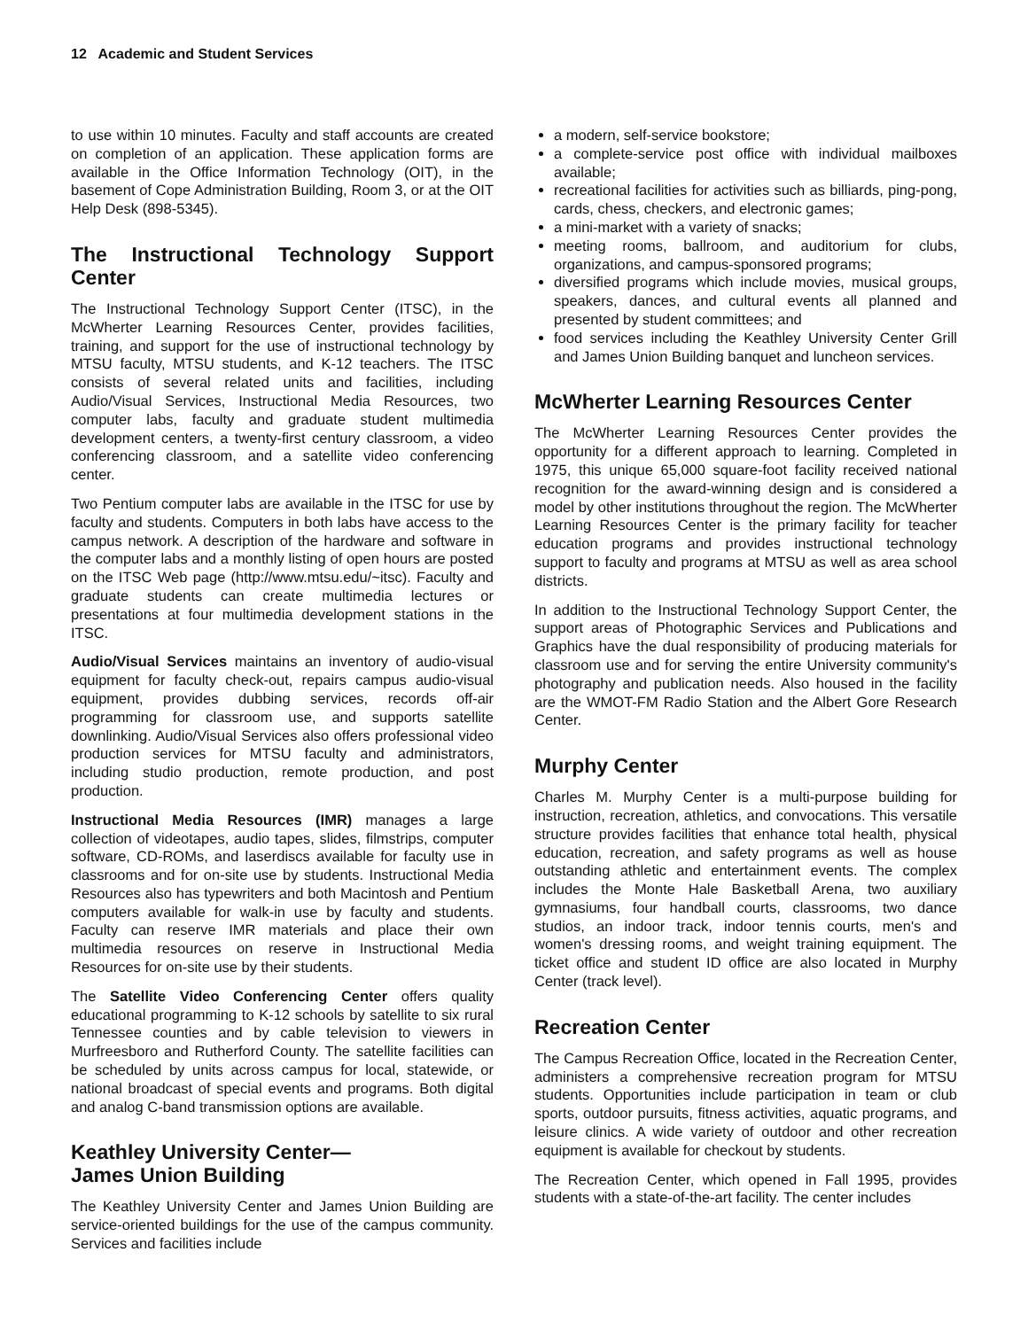12 Academic and Student Services
to use within 10 minutes. Faculty and staff accounts are created on completion of an application. These application forms are available in the Office Information Technology (OIT), in the basement of Cope Administration Building, Room 3, or at the OIT Help Desk (898-5345).
The Instructional Technology Support Center
The Instructional Technology Support Center (ITSC), in the McWherter Learning Resources Center, provides facilities, training, and support for the use of instructional technology by MTSU faculty, MTSU students, and K-12 teachers. The ITSC consists of several related units and facilities, including Audio/Visual Services, Instructional Media Resources, two computer labs, faculty and graduate student multimedia development centers, a twenty-first century classroom, a video conferencing classroom, and a satellite video conferencing center.
Two Pentium computer labs are available in the ITSC for use by faculty and students. Computers in both labs have access to the campus network. A description of the hardware and software in the computer labs and a monthly listing of open hours are posted on the ITSC Web page (http://www.mtsu.edu/~itsc). Faculty and graduate students can create multimedia lectures or presentations at four multimedia development stations in the ITSC.
Audio/Visual Services maintains an inventory of audio-visual equipment for faculty check-out, repairs campus audio-visual equipment, provides dubbing services, records off-air programming for classroom use, and supports satellite downlinking. Audio/Visual Services also offers professional video production services for MTSU faculty and administrators, including studio production, remote production, and post production.
Instructional Media Resources (IMR) manages a large collection of videotapes, audio tapes, slides, filmstrips, computer software, CD-ROMs, and laserdiscs available for faculty use in classrooms and for on-site use by students. Instructional Media Resources also has typewriters and both Macintosh and Pentium computers available for walk-in use by faculty and students. Faculty can reserve IMR materials and place their own multimedia resources on reserve in Instructional Media Resources for on-site use by their students.
The Satellite Video Conferencing Center offers quality educational programming to K-12 schools by satellite to six rural Tennessee counties and by cable television to viewers in Murfreesboro and Rutherford County. The satellite facilities can be scheduled by units across campus for local, statewide, or national broadcast of special events and programs. Both digital and analog C-band transmission options are available.
Keathley University Center—
James Union Building
The Keathley University Center and James Union Building are service-oriented buildings for the use of the campus community. Services and facilities include
a modern, self-service bookstore;
a complete-service post office with individual mailboxes available;
recreational facilities for activities such as billiards, ping-pong, cards, chess, checkers, and electronic games;
a mini-market with a variety of snacks;
meeting rooms, ballroom, and auditorium for clubs, organizations, and campus-sponsored programs;
diversified programs which include movies, musical groups, speakers, dances, and cultural events all planned and presented by student committees; and
food services including the Keathley University Center Grill and James Union Building banquet and luncheon services.
McWherter Learning Resources Center
The McWherter Learning Resources Center provides the opportunity for a different approach to learning. Completed in 1975, this unique 65,000 square-foot facility received national recognition for the award-winning design and is considered a model by other institutions throughout the region. The McWherter Learning Resources Center is the primary facility for teacher education programs and provides instructional technology support to faculty and programs at MTSU as well as area school districts.
In addition to the Instructional Technology Support Center, the support areas of Photographic Services and Publications and Graphics have the dual responsibility of producing materials for classroom use and for serving the entire University community's photography and publication needs. Also housed in the facility are the WMOT-FM Radio Station and the Albert Gore Research Center.
Murphy Center
Charles M. Murphy Center is a multi-purpose building for instruction, recreation, athletics, and convocations. This versatile structure provides facilities that enhance total health, physical education, recreation, and safety programs as well as house outstanding athletic and entertainment events. The complex includes the Monte Hale Basketball Arena, two auxiliary gymnasiums, four handball courts, classrooms, two dance studios, an indoor track, indoor tennis courts, men's and women's dressing rooms, and weight training equipment. The ticket office and student ID office are also located in Murphy Center (track level).
Recreation Center
The Campus Recreation Office, located in the Recreation Center, administers a comprehensive recreation program for MTSU students. Opportunities include participation in team or club sports, outdoor pursuits, fitness activities, aquatic programs, and leisure clinics. A wide variety of outdoor and other recreation equipment is available for checkout by students.
The Recreation Center, which opened in Fall 1995, provides students with a state-of-the-art facility. The center includes